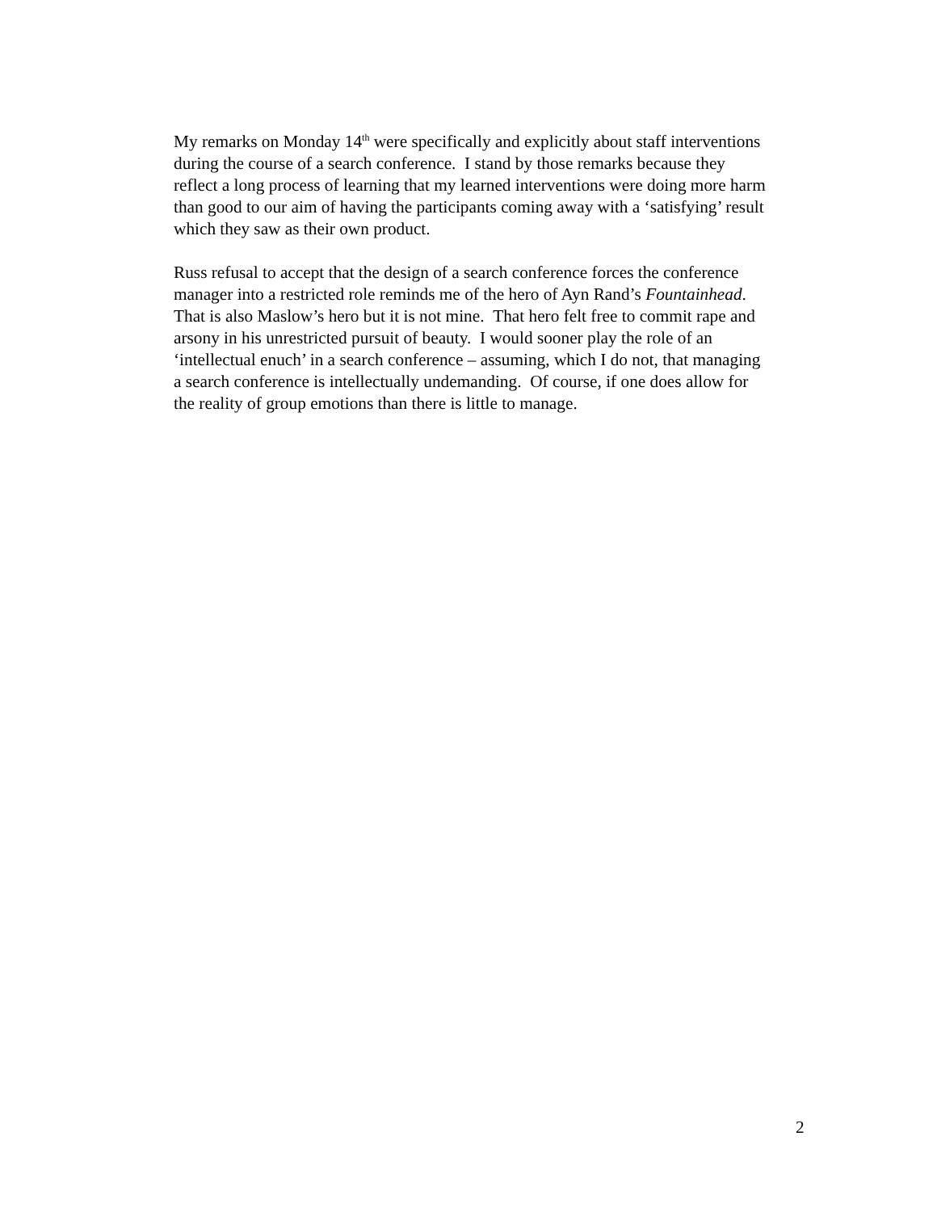My remarks on Monday 14<sup>th</sup> were specifically and explicitly about staff interventions
during the course of a search conference. I stand by those remarks because they
reflect a long process of learning that my learned interventions were doing more harm
than good to our aim of having the participants coming away with a ‘satisfying’ result
which they saw as their own product.
Russ refusal to accept that the design of a search conference forces the conference
manager into a restricted role reminds me of the hero of Ayn Rand’s Fountainhead.
That is also Maslow’s hero but it is not mine. That hero felt free to commit rape and
arsony in his unrestricted pursuit of beauty. I would sooner play the role of an
‘intellectual enuch’ in a search conference – assuming, which I do not, that managing
a search conference is intellectually undemanding. Of course, if one does allow for
the reality of group emotions than there is little to manage.
2